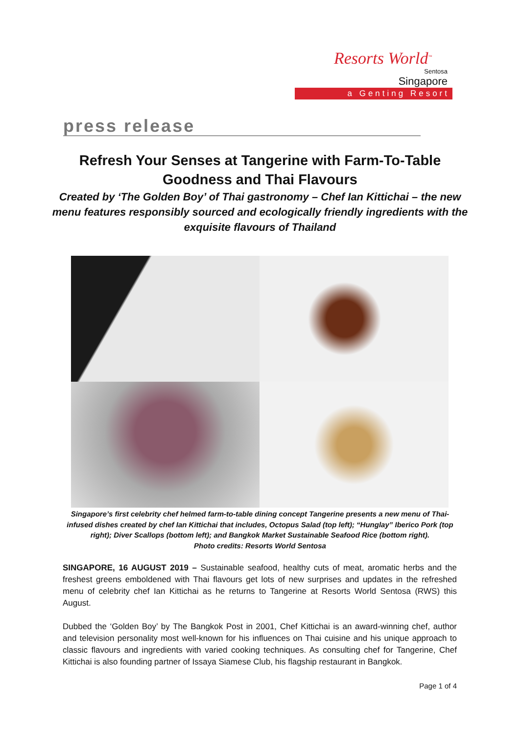Resorts World<sup>™</sup>
Sentosa
Singapore
a Genting Resort
press release
Refresh Your Senses at Tangerine with Farm-To-Table Goodness and Thai Flavours
Created by ‘The Golden Boy’ of Thai gastronomy – Chef Ian Kittichai – the new menu features responsibly sourced and ecologically friendly ingredients with the exquisite flavours of Thailand
Singapore’s first celebrity chef helmed farm-to-table dining concept Tangerine presents a new menu of Thai-infused dishes created by chef Ian Kittichai that includes, Octopus Salad (top left); “Hunglay” Iberico Pork (top right); Diver Scallops (bottom left); and Bangkok Market Sustainable Seafood Rice (bottom right).
Photo credits: Resorts World Sentosa
SINGAPORE, 16 AUGUST 2019 – Sustainable seafood, healthy cuts of meat, aromatic herbs and the freshest greens emboldened with Thai flavours get lots of new surprises and updates in the refreshed menu of celebrity chef Ian Kittichai as he returns to Tangerine at Resorts World Sentosa (RWS) this August.
Dubbed the ‘Golden Boy’ by The Bangkok Post in 2001, Chef Kittichai is an award-winning chef, author and television personality most well-known for his influences on Thai cuisine and his unique approach to classic flavours and ingredients with varied cooking techniques. As consulting chef for Tangerine, Chef Kittichai is also founding partner of Issaya Siamese Club, his flagship restaurant in Bangkok.
Page 1 of 4